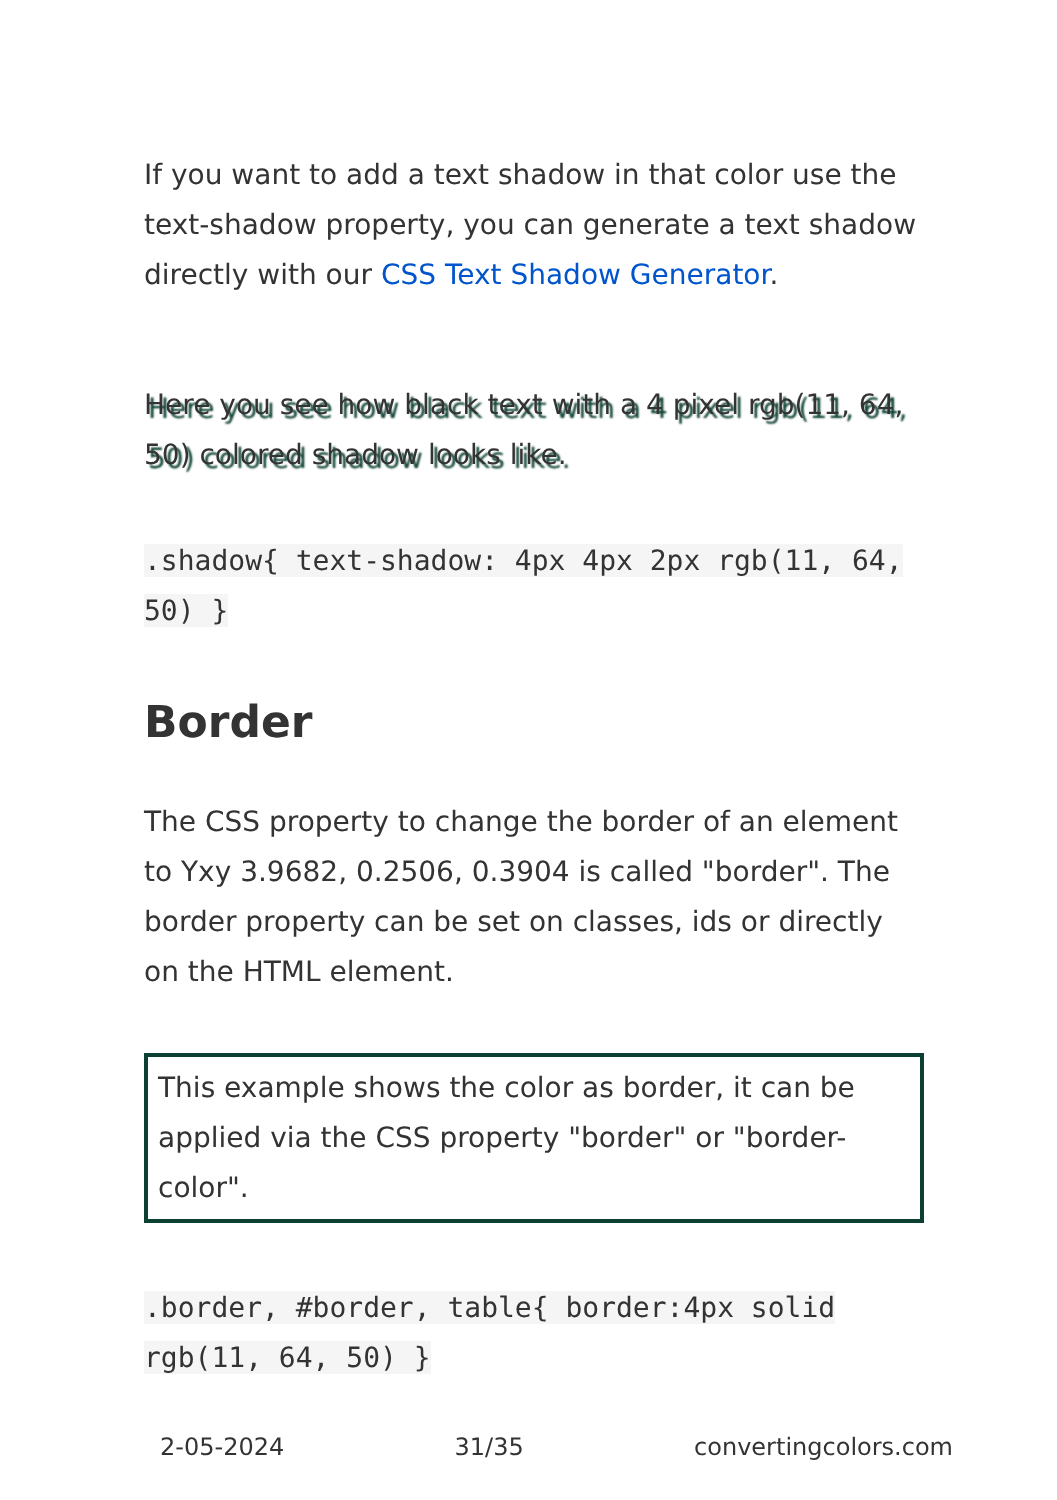If you want to add a text shadow in that color use the text-shadow property, you can generate a text shadow directly with our CSS Text Shadow Generator.
Here you see how black text with a 4 pixel rgb(11, 64, 50) colored shadow looks like.
.shadow{ text-shadow: 4px 4px 2px rgb(11, 64, 50) }
Border
The CSS property to change the border of an element to Yxy 3.9682, 0.2506, 0.3904 is called "border". The border property can be set on classes, ids or directly on the HTML element.
This example shows the color as border, it can be applied via the CSS property "border" or "border-color".
.border, #border, table{ border:4px solid rgb(11, 64, 50) }
2-05-2024 31/35 convertingcolors.com